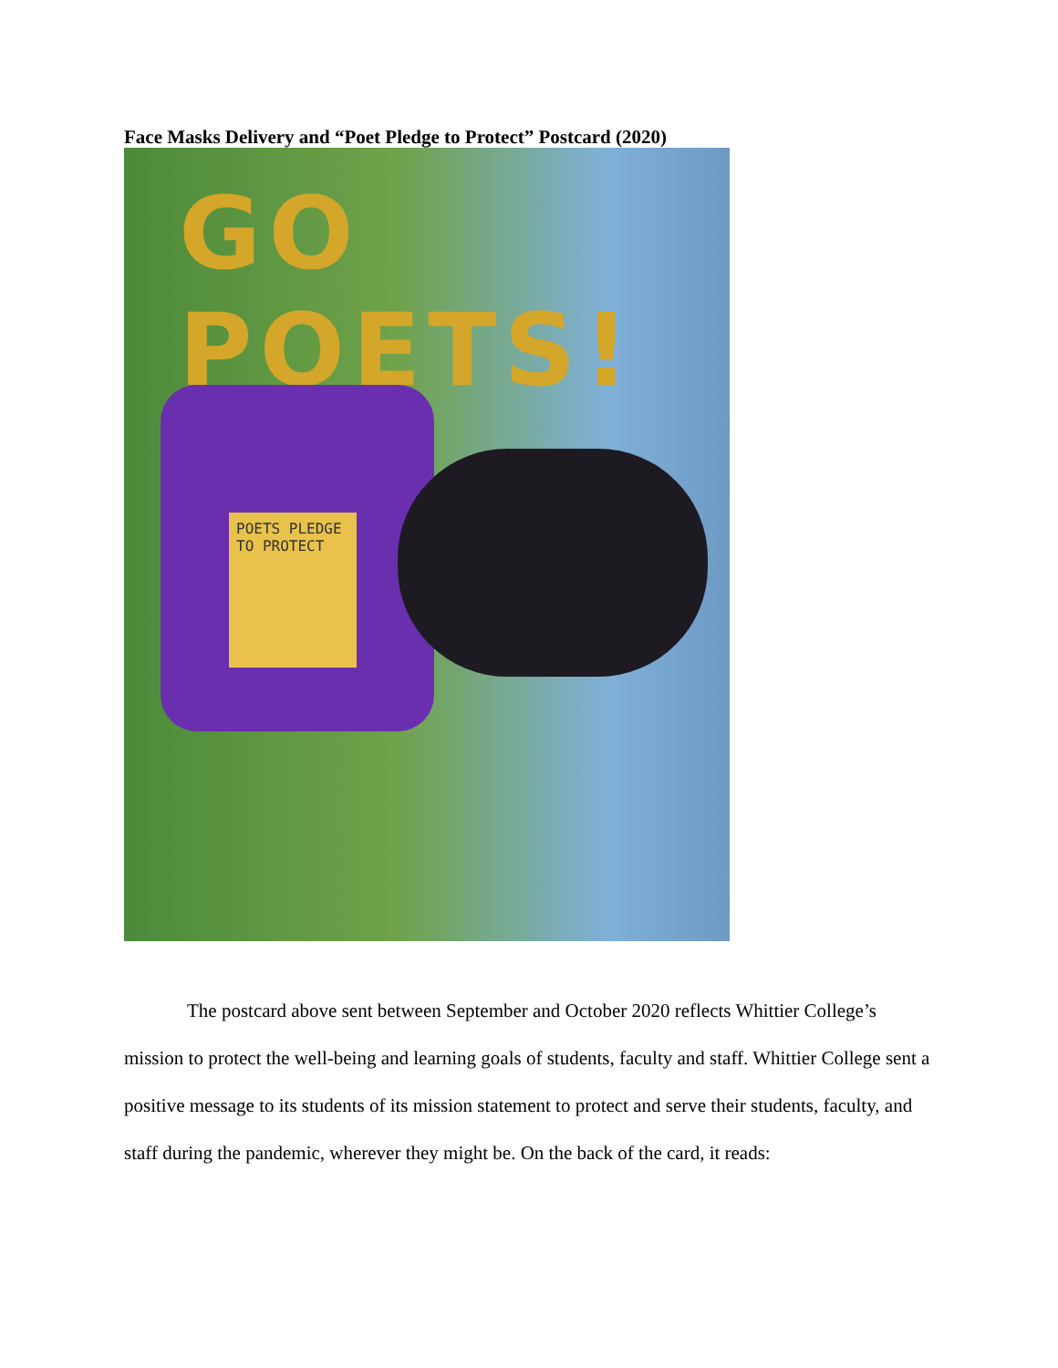Face Masks Delivery and “Poet Pledge to Protect” Postcard (2020)
GO POETS!
POETS PLEDGE TO PROTECT
The postcard above sent between September and October 2020 reflects Whittier College’s mission to protect the well-being and learning goals of students, faculty and staff. Whittier College sent a positive message to its students of its mission statement to protect and serve their students, faculty, and staff during the pandemic, wherever they might be. On the back of the card, it reads: